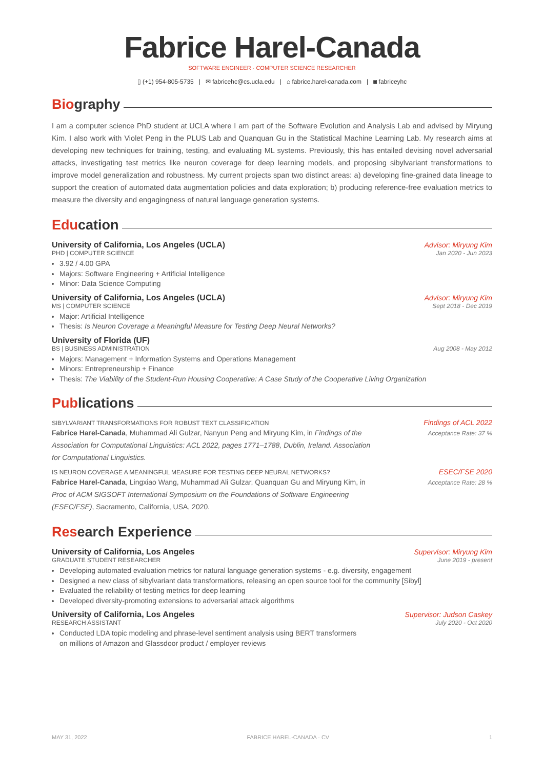Fabrice Harel-Canada
SOFTWARE ENGINEER · COMPUTER SCIENCE RESEARCHER
▯ (+1) 954-805-5735 | ✉ fabricehc@cs.ucla.edu | ⌂ fabrice.harel-canada.com | ◙ fabriceyhc
Bio graphy
I am a computer science PhD student at UCLA where I am part of the Software Evolution and Analysis Lab and advised by Miryung Kim. I also work with Violet Peng in the PLUS Lab and Quanquan Gu in the Statistical Machine Learning Lab. My research aims at developing new techniques for training, testing, and evaluating ML systems. Previously, this has entailed devising novel adversarial attacks, investigating test metrics like neuron coverage for deep learning models, and proposing sibylvariant transformations to improve model generalization and robustness. My current projects span two distinct areas: a) developing fine-grained data lineage to support the creation of automated data augmentation policies and data exploration; b) producing reference-free evaluation metrics to measure the diversity and engagingness of natural language generation systems.
Edu cation
University of California, Los Angeles (UCLA) Advisor: Miryung Kim
PHD | COMPUTER SCIENCE Jan 2020 - Jun 2023
3.92 / 4.00 GPA
Majors: Software Engineering + Artificial Intelligence
Minor: Data Science Computing
University of California, Los Angeles (UCLA) Advisor: Miryung Kim
MS | COMPUTER SCIENCE Sept 2018 - Dec 2019
Major: Artificial Intelligence
Thesis: Is Neuron Coverage a Meaningful Measure for Testing Deep Neural Networks?
University of Florida (UF)
BS | BUSINESS ADMINISTRATION Aug 2008 - May 2012
Majors: Management + Information Systems and Operations Management
Minors: Entrepreneurship + Finance
Thesis: The Viability of the Student-Run Housing Cooperative: A Case Study of the Cooperative Living Organization
Pub lications
SIBYLVARIANT TRANSFORMATIONS FOR ROBUST TEXT CLASSIFICATION Findings of ACL 2022
Fabrice Harel-Canada, Muhammad Ali Gulzar, Nanyun Peng and Miryung Kim, in Findings of the Association for Computational Linguistics: ACL 2022, pages 1771–1788, Dublin, Ireland. Association for Computational Linguistics.
Acceptance Rate: 37 %
IS NEURON COVERAGE A MEANINGFUL MEASURE FOR TESTING DEEP NEURAL NETWORKS? ESEC/FSE 2020
Fabrice Harel-Canada, Lingxiao Wang, Muhammad Ali Gulzar, Quanquan Gu and Miryung Kim, in Proc of ACM SIGSOFT International Symposium on the Foundations of Software Engineering (ESEC/FSE), Sacramento, California, USA, 2020.
Acceptance Rate: 28 %
Res earch Experience
University of California, Los Angeles Supervisor: Miryung Kim
GRADUATE STUDENT RESEARCHER June 2019 - present
Developing automated evaluation metrics for natural language generation systems - e.g. diversity, engagement
Designed a new class of sibylvariant data transformations, releasing an open source tool for the community [Sibyl]
Evaluated the reliability of testing metrics for deep learning
Developed diversity-promoting extensions to adversarial attack algorithms
University of California, Los Angeles Supervisor: Judson Caskey
RESEARCH ASSISTANT July 2020 - Oct 2020
Conducted LDA topic modeling and phrase-level sentiment analysis using BERT transformers
on millions of Amazon and Glassdoor product / employer reviews
MAY 31, 2022 FABRICE HAREL-CANADA · CV 1